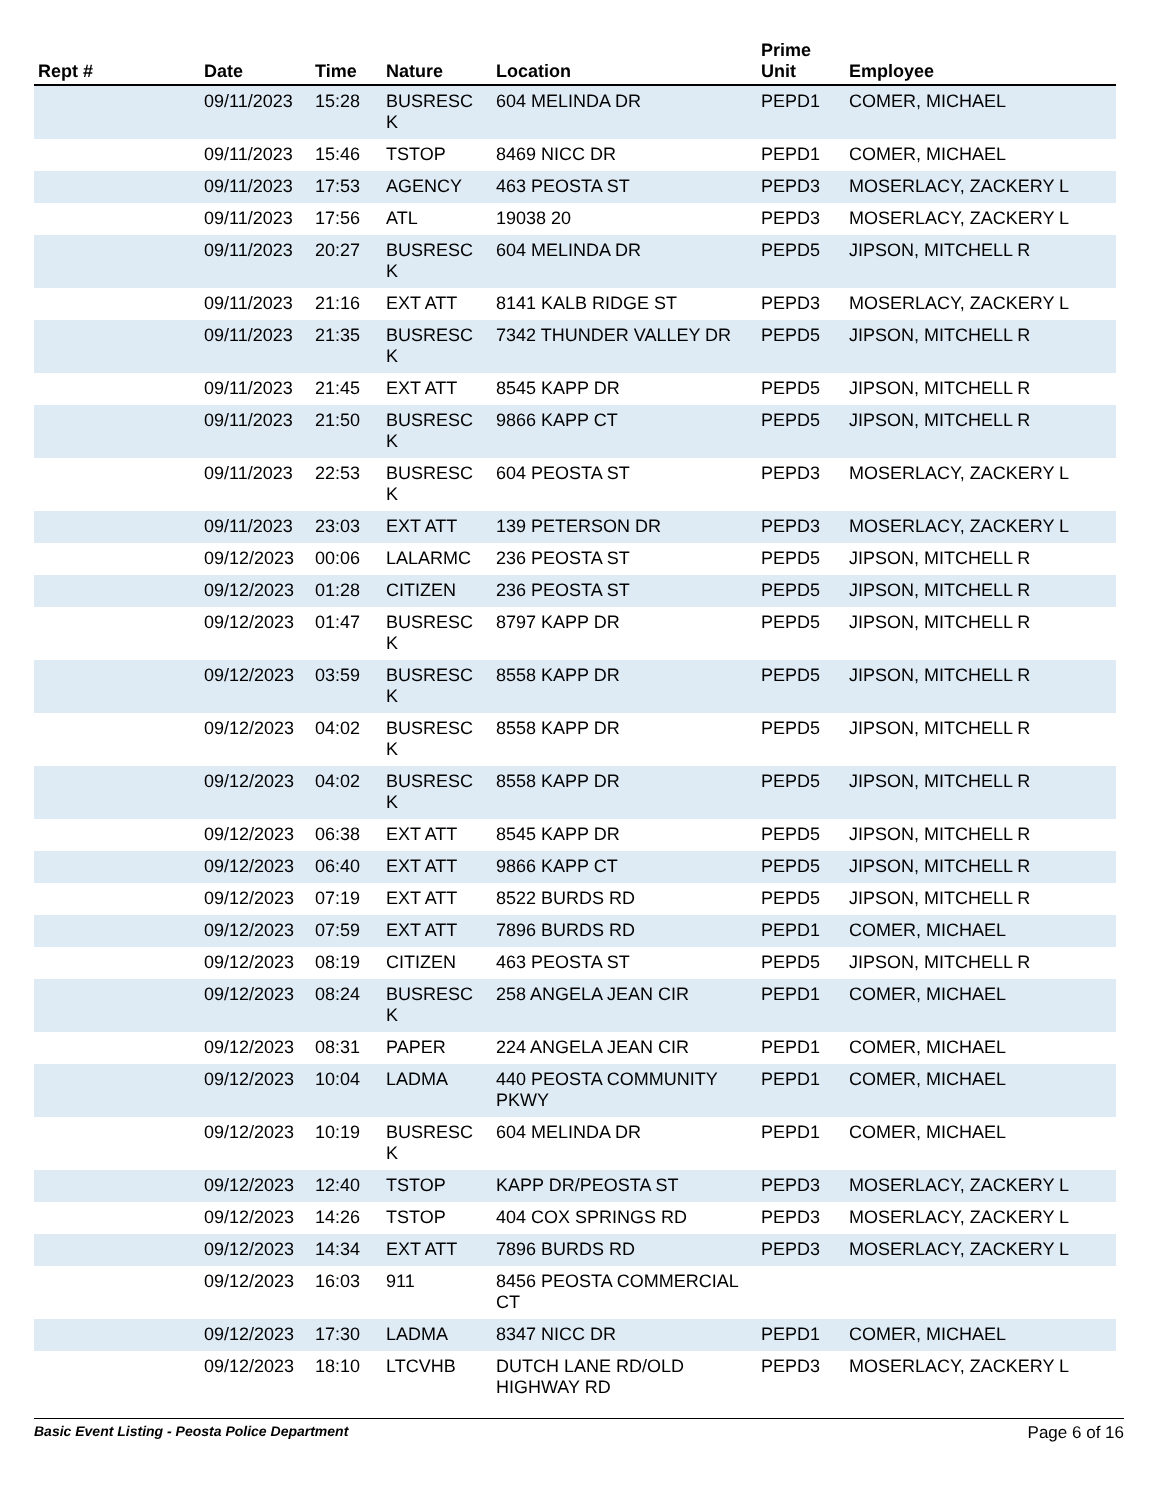| Rept # | Date | Time | Nature | Location | Prime Unit | Employee |
| --- | --- | --- | --- | --- | --- | --- |
| | 09/11/2023 | 15:28 | BUSRESC K | 604 MELINDA DR | PEPD1 | COMER, MICHAEL |
| | 09/11/2023 | 15:46 | TSTOP | 8469 NICC DR | PEPD1 | COMER, MICHAEL |
| | 09/11/2023 | 17:53 | AGENCY | 463 PEOSTA ST | PEPD3 | MOSERLACY, ZACKERY L |
| | 09/11/2023 | 17:56 | ATL | 19038 20 | PEPD3 | MOSERLACY, ZACKERY L |
| | 09/11/2023 | 20:27 | BUSRESC K | 604 MELINDA DR | PEPD5 | JIPSON, MITCHELL R |
| | 09/11/2023 | 21:16 | EXT ATT | 8141 KALB RIDGE ST | PEPD3 | MOSERLACY, ZACKERY L |
| | 09/11/2023 | 21:35 | BUSRESC K | 7342 THUNDER VALLEY DR | PEPD5 | JIPSON, MITCHELL R |
| | 09/11/2023 | 21:45 | EXT ATT | 8545 KAPP DR | PEPD5 | JIPSON, MITCHELL R |
| | 09/11/2023 | 21:50 | BUSRESC K | 9866 KAPP CT | PEPD5 | JIPSON, MITCHELL R |
| | 09/11/2023 | 22:53 | BUSRESC K | 604 PEOSTA ST | PEPD3 | MOSERLACY, ZACKERY L |
| | 09/11/2023 | 23:03 | EXT ATT | 139 PETERSON DR | PEPD3 | MOSERLACY, ZACKERY L |
| | 09/12/2023 | 00:06 | LALARMC | 236 PEOSTA ST | PEPD5 | JIPSON, MITCHELL R |
| | 09/12/2023 | 01:28 | CITIZEN | 236 PEOSTA ST | PEPD5 | JIPSON, MITCHELL R |
| | 09/12/2023 | 01:47 | BUSRESC K | 8797 KAPP DR | PEPD5 | JIPSON, MITCHELL R |
| | 09/12/2023 | 03:59 | BUSRESC K | 8558 KAPP DR | PEPD5 | JIPSON, MITCHELL R |
| | 09/12/2023 | 04:02 | BUSRESC K | 8558 KAPP DR | PEPD5 | JIPSON, MITCHELL R |
| | 09/12/2023 | 04:02 | BUSRESC K | 8558 KAPP DR | PEPD5 | JIPSON, MITCHELL R |
| | 09/12/2023 | 06:38 | EXT ATT | 8545 KAPP DR | PEPD5 | JIPSON, MITCHELL R |
| | 09/12/2023 | 06:40 | EXT ATT | 9866 KAPP CT | PEPD5 | JIPSON, MITCHELL R |
| | 09/12/2023 | 07:19 | EXT ATT | 8522 BURDS RD | PEPD5 | JIPSON, MITCHELL R |
| | 09/12/2023 | 07:59 | EXT ATT | 7896 BURDS RD | PEPD1 | COMER, MICHAEL |
| | 09/12/2023 | 08:19 | CITIZEN | 463 PEOSTA ST | PEPD5 | JIPSON, MITCHELL R |
| | 09/12/2023 | 08:24 | BUSRESC K | 258 ANGELA JEAN CIR | PEPD1 | COMER, MICHAEL |
| | 09/12/2023 | 08:31 | PAPER | 224 ANGELA JEAN CIR | PEPD1 | COMER, MICHAEL |
| | 09/12/2023 | 10:04 | LADMA | 440 PEOSTA COMMUNITY PKWY | PEPD1 | COMER, MICHAEL |
| | 09/12/2023 | 10:19 | BUSRESC K | 604 MELINDA DR | PEPD1 | COMER, MICHAEL |
| | 09/12/2023 | 12:40 | TSTOP | KAPP DR/PEOSTA ST | PEPD3 | MOSERLACY, ZACKERY L |
| | 09/12/2023 | 14:26 | TSTOP | 404 COX SPRINGS RD | PEPD3 | MOSERLACY, ZACKERY L |
| | 09/12/2023 | 14:34 | EXT ATT | 7896 BURDS RD | PEPD3 | MOSERLACY, ZACKERY L |
| | 09/12/2023 | 16:03 | 911 | 8456 PEOSTA COMMERCIAL CT | | |
| | 09/12/2023 | 17:30 | LADMA | 8347 NICC DR | PEPD1 | COMER, MICHAEL |
| | 09/12/2023 | 18:10 | LTCVHB | DUTCH LANE RD/OLD HIGHWAY RD | PEPD3 | MOSERLACY, ZACKERY L |
Basic Event Listing - Peosta Police Department Page 6 of 16